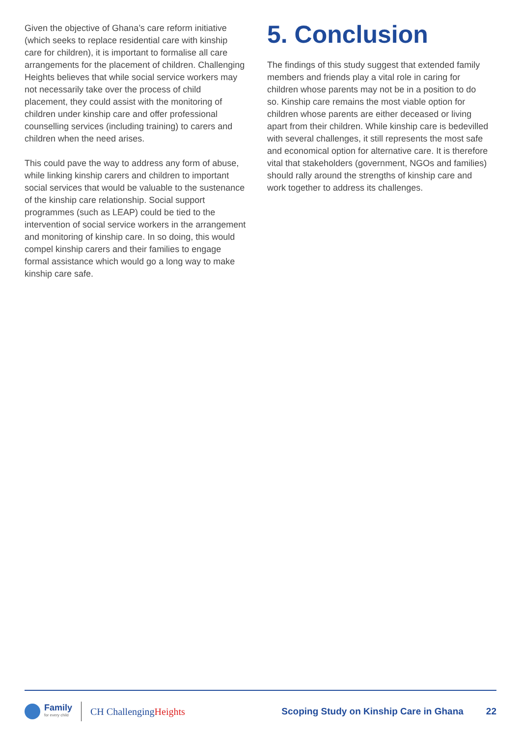Given the objective of Ghana’s care reform initiative (which seeks to replace residential care with kinship care for children), it is important to formalise all care arrangements for the placement of children. Challenging Heights believes that while social service workers may not necessarily take over the process of child placement, they could assist with the monitoring of children under kinship care and offer professional counselling services (including training) to carers and children when the need arises.
This could pave the way to address any form of abuse, while linking kinship carers and children to important social services that would be valuable to the sustenance of the kinship care relationship. Social support programmes (such as LEAP) could be tied to the intervention of social service workers in the arrangement and monitoring of kinship care. In so doing, this would compel kinship carers and their families to engage formal assistance which would go a long way to make kinship care safe.
5. Conclusion
The findings of this study suggest that extended family members and friends play a vital role in caring for children whose parents may not be in a position to do so. Kinship care remains the most viable option for children whose parents are either deceased or living apart from their children. While kinship care is bedevilled with several challenges, it still represents the most safe and economical option for alternative care. It is therefore vital that stakeholders (government, NGOs and families) should rally around the strengths of kinship care and work together to address its challenges.
Family
for every child
CH ChallengingHeights
Scoping Study on Kinship Care in Ghana
22